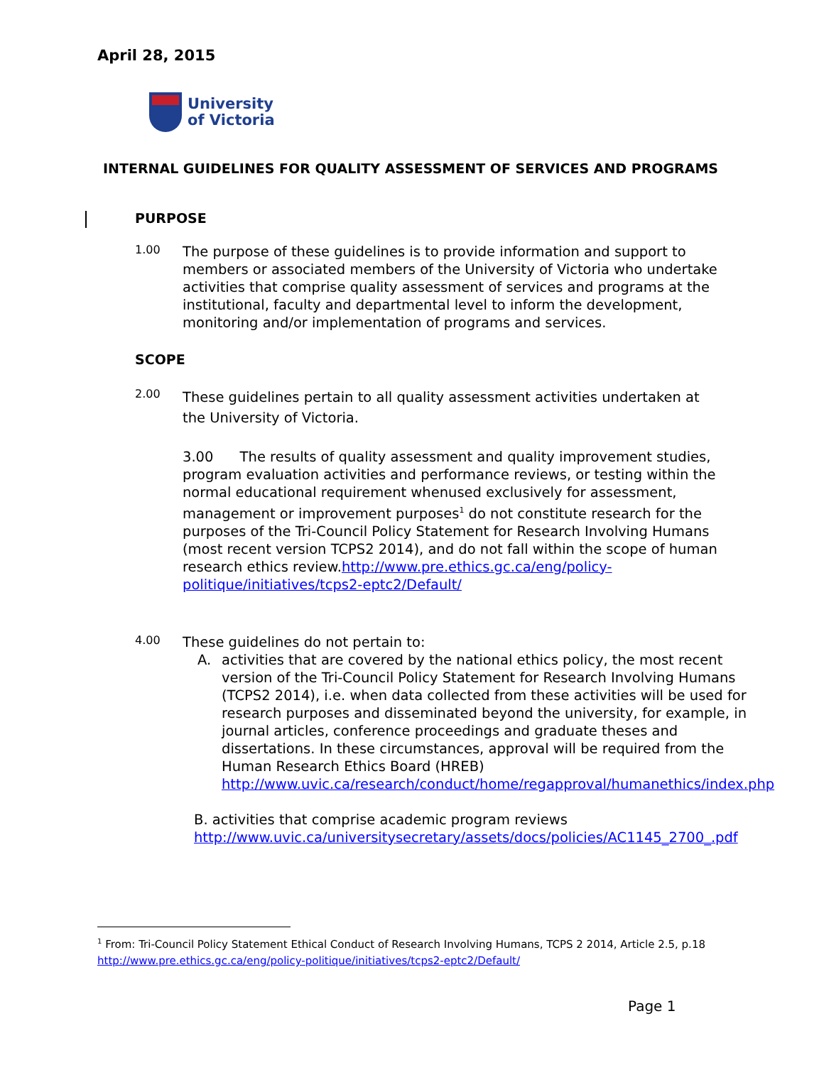April 28, 2015
University
of Victoria
INTERNAL GUIDELINES FOR QUALITY ASSESSMENT OF SERVICES AND PROGRAMS
PURPOSE
1.00
The purpose of these guidelines is to provide information and support to members or associated members of the University of Victoria who undertake activities that comprise quality assessment of services and programs at the institutional, faculty and departmental level to inform the development, monitoring and/or implementation of programs and services.
SCOPE
2.00
These guidelines pertain to all quality assessment activities undertaken at the University of Victoria.
3.00 The results of quality assessment and quality improvement studies, program evaluation activities and performance reviews, or testing within the normal educational requirement whenused exclusively for assessment, management or improvement purposes<sup>1</sup> do not constitute research for the purposes of the Tri-Council Policy Statement for Research Involving Humans (most recent version TCPS2 2014), and do not fall within the scope of human research ethics review.http://www.pre.ethics.gc.ca/eng/policy-politique/initiatives/tcps2-eptc2/Default/
4.00
These guidelines do not pertain to:
A.
activities that are covered by the national ethics policy, the most recent version of the Tri-Council Policy Statement for Research Involving Humans (TCPS2 2014), i.e. when data collected from these activities will be used for research purposes and disseminated beyond the university, for example, in journal articles, conference proceedings and graduate theses and dissertations. In these circumstances, approval will be required from the Human Research Ethics Board (HREB) http://www.uvic.ca/research/conduct/home/regapproval/humanethics/index.php
B. activities that comprise academic program reviews
http://www.uvic.ca/universitysecretary/assets/docs/policies/AC1145_2700_.pdf
<sup>1</sup> From: Tri-Council Policy Statement Ethical Conduct of Research Involving Humans, TCPS 2 2014, Article 2.5, p.18
http://www.pre.ethics.gc.ca/eng/policy-politique/initiatives/tcps2-eptc2/Default/
Page 1